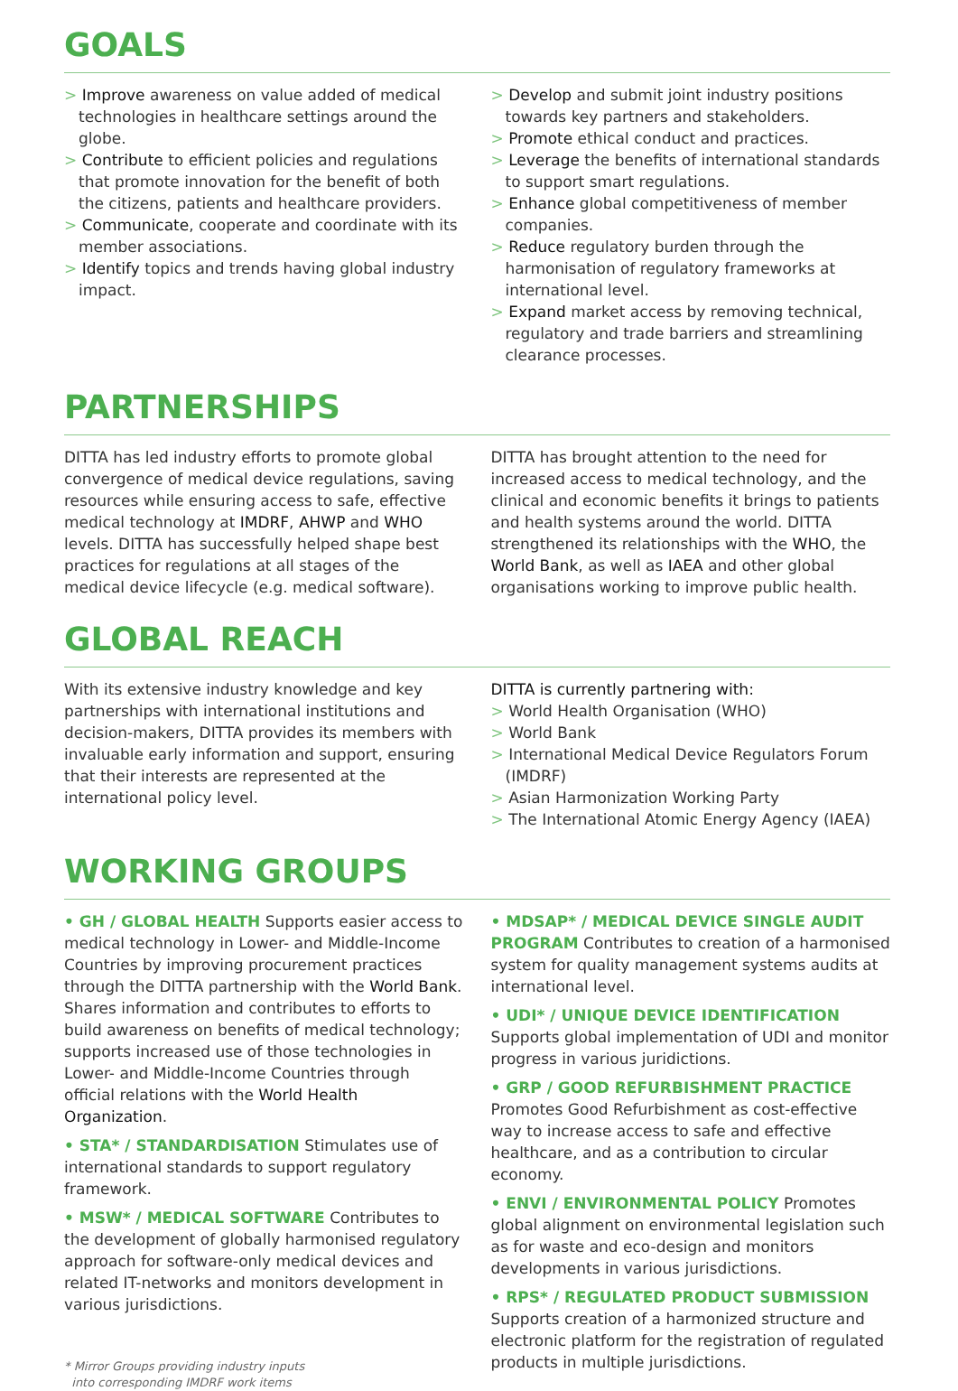GOALS
> Improve awareness on value added of medical technologies in healthcare settings around the globe.
> Contribute to efficient policies and regulations that promote innovation for the benefit of both the citizens, patients and healthcare providers.
> Communicate, cooperate and coordinate with its member associations.
> Identify topics and trends having global industry impact.
> Develop and submit joint industry positions towards key partners and stakeholders.
> Promote ethical conduct and practices.
> Leverage the benefits of international standards to support smart regulations.
> Enhance global competitiveness of member companies.
> Reduce regulatory burden through the harmonisation of regulatory frameworks at international level.
> Expand market access by removing technical, regulatory and trade barriers and streamlining clearance processes.
PARTNERSHIPS
DITTA has led industry efforts to promote global convergence of medical device regulations, saving resources while ensuring access to safe, effective medical technology at IMDRF, AHWP and WHO levels. DITTA has successfully helped shape best practices for regulations at all stages of the medical device lifecycle (e.g. medical software).
DITTA has brought attention to the need for increased access to medical technology, and the clinical and economic benefits it brings to patients and health systems around the world. DITTA strengthened its relationships with the WHO, the World Bank, as well as IAEA and other global organisations working to improve public health.
GLOBAL REACH
With its extensive industry knowledge and key partnerships with international institutions and decision-makers, DITTA provides its members with invaluable early information and support, ensuring that their interests are represented at the international policy level.
DITTA is currently partnering with:
> World Health Organisation (WHO)
> World Bank
> International Medical Device Regulators Forum (IMDRF)
> Asian Harmonization Working Party
> The International Atomic Energy Agency (IAEA)
WORKING GROUPS
• GH / GLOBAL HEALTH Supports easier access to medical technology in Lower- and Middle-Income Countries by improving procurement practices through the DITTA partnership with the World Bank.
Shares information and contributes to efforts to build awareness on benefits of medical technology; supports increased use of those technologies in Lower- and Middle-Income Countries through official relations with the World Health Organization.
• STA* / STANDARDISATION Stimulates use of international standards to support regulatory framework.
• MSW* / MEDICAL SOFTWARE Contributes to the development of globally harmonised regulatory approach for software-only medical devices and related IT-networks and monitors development in various jurisdictions.
* Mirror Groups providing industry inputs
into corresponding IMDRF work items
• MDSAP* / MEDICAL DEVICE SINGLE AUDIT PROGRAM Contributes to creation of a harmonised system for quality management systems audits at international level.
• UDI* / UNIQUE DEVICE IDENTIFICATION Supports global implementation of UDI and monitor progress in various juridictions.
• GRP / GOOD REFURBISHMENT PRACTICE
Promotes Good Refurbishment as cost-effective way to increase access to safe and effective healthcare, and as a contribution to circular economy.
• ENVI / ENVIRONMENTAL POLICY Promotes global alignment on environmental legislation such as for waste and eco-design and monitors developments in various jurisdictions.
• RPS* / REGULATED PRODUCT SUBMISSION
Supports creation of a harmonized structure and electronic platform for the registration of regulated products in multiple jurisdictions.